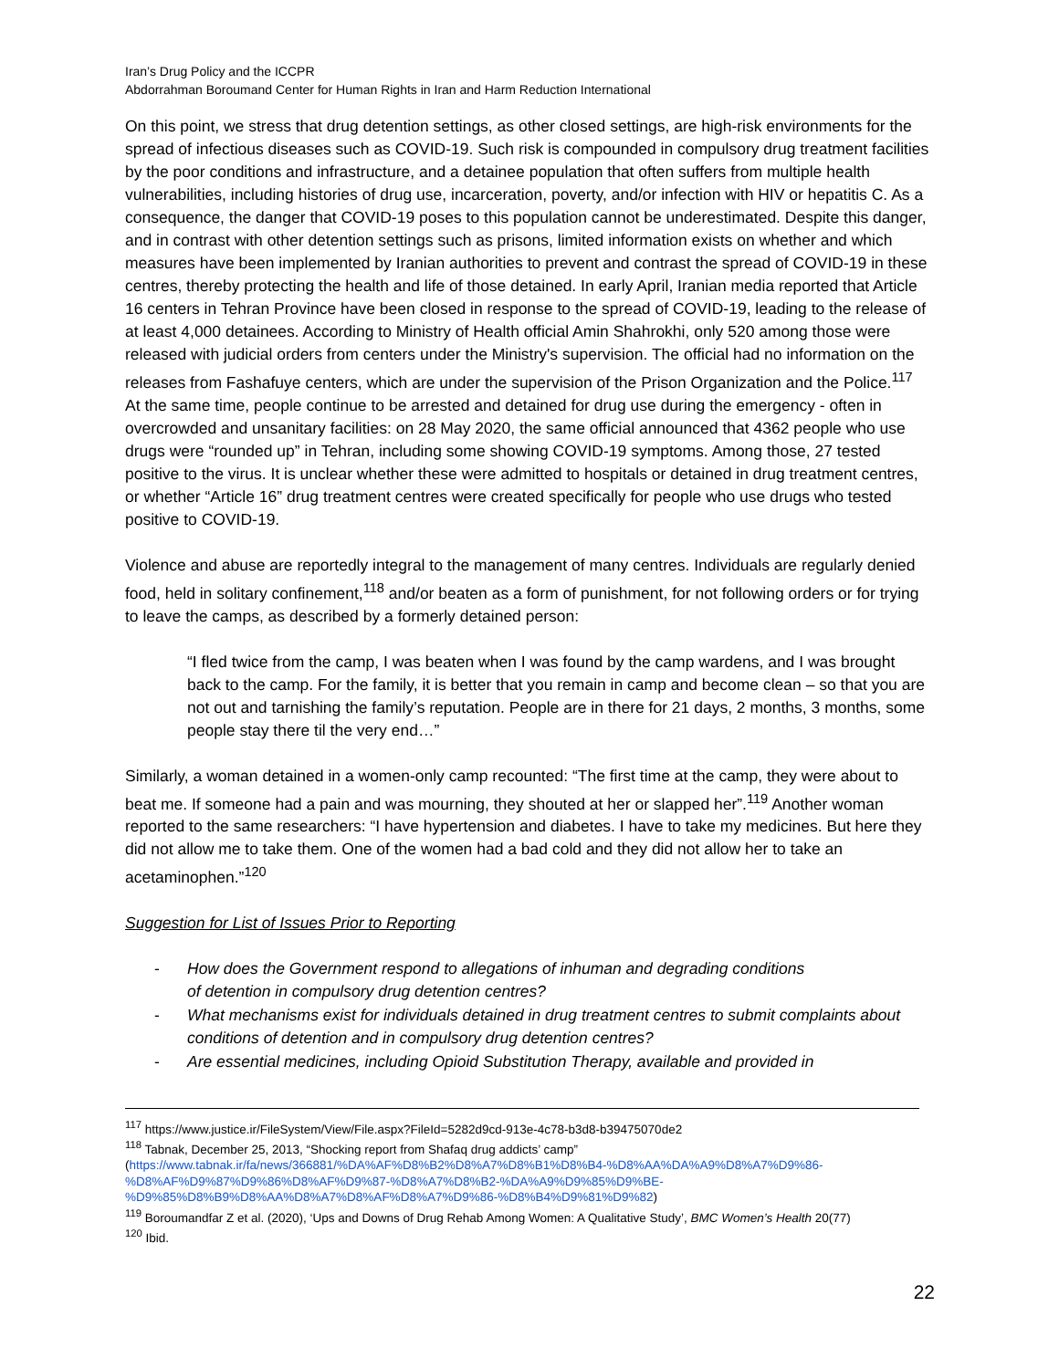Iran’s Drug Policy and the ICCPR
Abdorrahman Boroumand Center for Human Rights in Iran and Harm Reduction International
On this point, we stress that drug detention settings, as other closed settings, are high-risk environments for the spread of infectious diseases such as COVID-19. Such risk is compounded in compulsory drug treatment facilities by the poor conditions and infrastructure, and a detainee population that often suffers from multiple health vulnerabilities, including histories of drug use, incarceration, poverty, and/or infection with HIV or hepatitis C. As a consequence, the danger that COVID-19 poses to this population cannot be underestimated. Despite this danger, and in contrast with other detention settings such as prisons, limited information exists on whether and which measures have been implemented by Iranian authorities to prevent and contrast the spread of COVID-19 in these centres, thereby protecting the health and life of those detained. In early April, Iranian media reported that Article 16 centers in Tehran Province have been closed in response to the spread of COVID-19, leading to the release of at least 4,000 detainees. According to Ministry of Health official Amin Shahrokhi, only 520 among those were released with judicial orders from centers under the Ministry's supervision. The official had no information on the releases from Fashafuye centers, which are under the supervision of the Prison Organization and the Police.<sup>117</sup>
At the same time, people continue to be arrested and detained for drug use during the emergency - often in overcrowded and unsanitary facilities: on 28 May 2020, the same official announced that 4362 people who use drugs were “rounded up” in Tehran, including some showing COVID-19 symptoms. Among those, 27 tested positive to the virus. It is unclear whether these were admitted to hospitals or detained in drug treatment centres, or whether “Article 16” drug treatment centres were created specifically for people who use drugs who tested positive to COVID-19.
Violence and abuse are reportedly integral to the management of many centres. Individuals are regularly denied food, held in solitary confinement,<sup>118</sup> and/or beaten as a form of punishment, for not following orders or for trying to leave the camps, as described by a formerly detained person:
“I fled twice from the camp, I was beaten when I was found by the camp wardens, and I was brought back to the camp. For the family, it is better that you remain in camp and become clean – so that you are not out and tarnishing the family’s reputation. People are in there for 21 days, 2 months, 3 months, some people stay there til the very end…”
Similarly, a woman detained in a women-only camp recounted: “The first time at the camp, they were about to beat me. If someone had a pain and was mourning, they shouted at her or slapped her”.<sup>119</sup> Another woman reported to the same researchers: “I have hypertension and diabetes. I have to take my medicines. But here they did not allow me to take them. One of the women had a bad cold and they did not allow her to take an acetaminophen.”<sup>120</sup>
Suggestion for List of Issues Prior to Reporting
- How does the Government respond to allegations of inhuman and degrading conditions
of detention in compulsory drug detention centres?
- What mechanisms exist for individuals detained in drug treatment centres to submit complaints about conditions of detention and in compulsory drug detention centres?
- Are essential medicines, including Opioid Substitution Therapy, available and provided in
<sup>117</sup> https://www.justice.ir/FileSystem/View/File.aspx?FileId=5282d9cd-913e-4c78-b3d8-b39475070de2
<sup>118</sup> Tabnak, December 25, 2013, “Shocking report from Shafaq drug addicts’ camp”
(https://www.tabnak.ir/fa/news/366881/%DA%AF%D8%B2%D8%A7%D8%B1%D8%B4-%D8%AA%DA%A9%D8%A7%D9%86-%D8%AF%D9%87%D9%86%D8%AF%D9%87-%D8%A7%D8%B2-%DA%A9%D9%85%D9%BE-%D9%85%D8%B9%D8%AA%D8%A7%D8%AF%D8%A7%D9%86-%D8%B4%D9%81%D9%82)
<sup>119</sup> Boroumandfar Z et al. (2020), ‘Ups and Downs of Drug Rehab Among Women: A Qualitative Study’, BMC Women’s Health 20(77)
<sup>120</sup> Ibid.
22